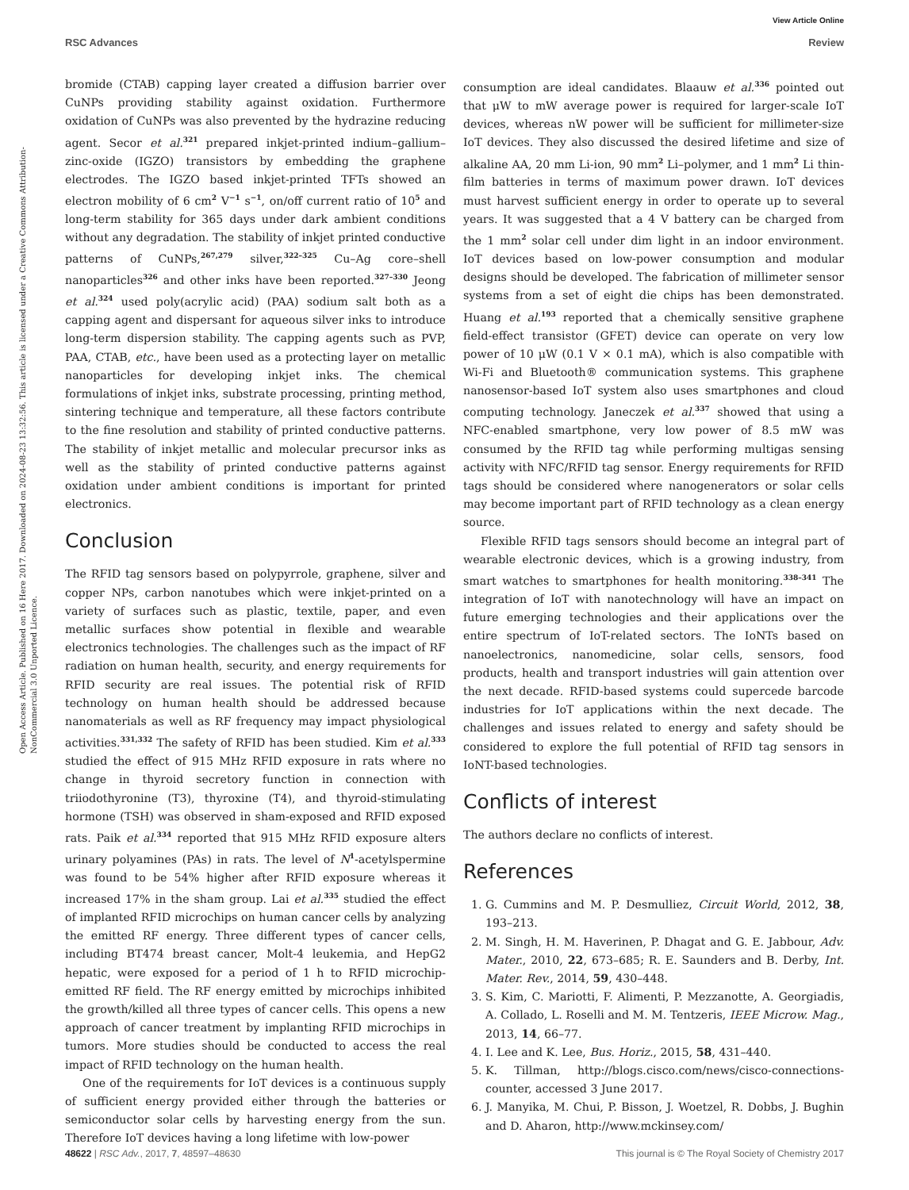View Article Online
RSC Advances Review
Open Access Article. Published on 16 Here 2017. Downloaded on 2024-08-23 13:32:56. This article is licensed under a Creative Commons Attribution-NonCommercial 3.0 Unported Licence.
bromide (CTAB) capping layer created a diffusion barrier over CuNPs providing stability against oxidation. Furthermore oxidation of CuNPs was also prevented by the hydrazine reducing agent. Secor et al.<sup>321</sup> prepared inkjet-printed indium–gallium–zinc-oxide (IGZO) transistors by embedding the graphene electrodes. The IGZO based inkjet-printed TFTs showed an electron mobility of 6 cm<sup>2</sup> V<sup>−1</sup> s<sup>−1</sup>, on/off current ratio of 10<sup>5</sup> and long-term stability for 365 days under dark ambient conditions without any degradation. The stability of inkjet printed conductive patterns of CuNPs,<sup>267,279</sup> silver,<sup>322–325</sup> Cu–Ag core–shell nanoparticles<sup>326</sup> and other inks have been reported.<sup>327–330</sup> Jeong et al.<sup>324</sup> used poly(acrylic acid) (PAA) sodium salt both as a capping agent and dispersant for aqueous silver inks to introduce long-term dispersion stability. The capping agents such as PVP, PAA, CTAB, etc., have been used as a protecting layer on metallic nanoparticles for developing inkjet inks. The chemical formulations of inkjet inks, substrate processing, printing method, sintering technique and temperature, all these factors contribute to the fine resolution and stability of printed conductive patterns. The stability of inkjet metallic and molecular precursor inks as well as the stability of printed conductive patterns against oxidation under ambient conditions is important for printed electronics.
Conclusion
The RFID tag sensors based on polypyrrole, graphene, silver and copper NPs, carbon nanotubes which were inkjet-printed on a variety of surfaces such as plastic, textile, paper, and even metallic surfaces show potential in flexible and wearable electronics technologies. The challenges such as the impact of RF radiation on human health, security, and energy requirements for RFID security are real issues. The potential risk of RFID technology on human health should be addressed because nanomaterials as well as RF frequency may impact physiological activities.<sup>331,332</sup> The safety of RFID has been studied. Kim et al.<sup>333</sup> studied the effect of 915 MHz RFID exposure in rats where no change in thyroid secretory function in connection with triiodothyronine (T3), thyroxine (T4), and thyroid-stimulating hormone (TSH) was observed in sham-exposed and RFID exposed rats. Paik et al.<sup>334</sup> reported that 915 MHz RFID exposure alters urinary polyamines (PAs) in rats. The level of N<sup>1</sup>-acetylspermine was found to be 54% higher after RFID exposure whereas it increased 17% in the sham group. Lai et al.<sup>335</sup> studied the effect of implanted RFID microchips on human cancer cells by analyzing the emitted RF energy. Three different types of cancer cells, including BT474 breast cancer, Molt-4 leukemia, and HepG2 hepatic, were exposed for a period of 1 h to RFID microchip-emitted RF field. The RF energy emitted by microchips inhibited the growth/killed all three types of cancer cells. This opens a new approach of cancer treatment by implanting RFID microchips in tumors. More studies should be conducted to access the real impact of RFID technology on the human health.
One of the requirements for IoT devices is a continuous supply of sufficient energy provided either through the batteries or semiconductor solar cells by harvesting energy from the sun. Therefore IoT devices having a long lifetime with low-power
consumption are ideal candidates. Blaauw et al.<sup>336</sup> pointed out that μW to mW average power is required for larger-scale IoT devices, whereas nW power will be sufficient for millimeter-size IoT devices. They also discussed the desired lifetime and size of alkaline AA, 20 mm Li-ion, 90 mm<sup>2</sup> Li–polymer, and 1 mm<sup>2</sup> Li thin-film batteries in terms of maximum power drawn. IoT devices must harvest sufficient energy in order to operate up to several years. It was suggested that a 4 V battery can be charged from the 1 mm<sup>2</sup> solar cell under dim light in an indoor environment. IoT devices based on low-power consumption and modular designs should be developed. The fabrication of millimeter sensor systems from a set of eight die chips has been demonstrated. Huang et al.<sup>193</sup> reported that a chemically sensitive graphene field-effect transistor (GFET) device can operate on very low power of 10 μW (0.1 V × 0.1 mA), which is also compatible with Wi-Fi and Bluetooth® communication systems. This graphene nanosensor-based IoT system also uses smartphones and cloud computing technology. Janeczek et al.<sup>337</sup> showed that using a NFC-enabled smartphone, very low power of 8.5 mW was consumed by the RFID tag while performing multigas sensing activity with NFC/RFID tag sensor. Energy requirements for RFID tags should be considered where nanogenerators or solar cells may become important part of RFID technology as a clean energy source.
Flexible RFID tags sensors should become an integral part of wearable electronic devices, which is a growing industry, from smart watches to smartphones for health monitoring.<sup>338–341</sup> The integration of IoT with nanotechnology will have an impact on future emerging technologies and their applications over the entire spectrum of IoT-related sectors. The IoNTs based on nanoelectronics, nanomedicine, solar cells, sensors, food products, health and transport industries will gain attention over the next decade. RFID-based systems could supercede barcode industries for IoT applications within the next decade. The challenges and issues related to energy and safety should be considered to explore the full potential of RFID tag sensors in IoNT-based technologies.
Conflicts of interest
The authors declare no conflicts of interest.
References
1. G. Cummins and M. P. Desmulliez, Circuit World, 2012, 38, 193–213.
2. M. Singh, H. M. Haverinen, P. Dhagat and G. E. Jabbour, Adv. Mater., 2010, 22, 673–685; R. E. Saunders and B. Derby, Int. Mater. Rev., 2014, 59, 430–448.
3. S. Kim, C. Mariotti, F. Alimenti, P. Mezzanotte, A. Georgiadis, A. Collado, L. Roselli and M. M. Tentzeris, IEEE Microw. Mag., 2013, 14, 66–77.
4. I. Lee and K. Lee, Bus. Horiz., 2015, 58, 431–440.
5. K. Tillman, http://blogs.cisco.com/news/cisco-connections-counter, accessed 3 June 2017.
6. J. Manyika, M. Chui, P. Bisson, J. Woetzel, R. Dobbs, J. Bughin and D. Aharon, http://www.mckinsey.com/
48622 | RSC Adv., 2017, 7, 48597–48630 This journal is © The Royal Society of Chemistry 2017